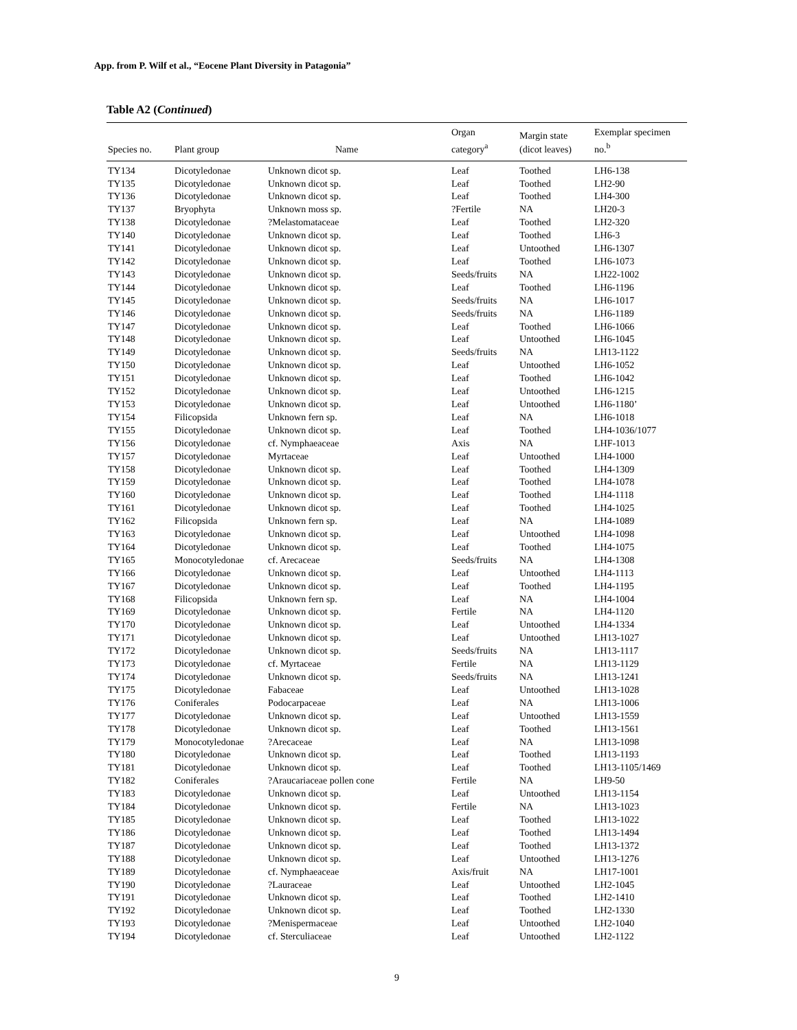App. from P. Wilf et al., “Eocene Plant Diversity in Patagonia”
Table A2 (Continued)
| Species no. | Plant group | Name | Organ category<sup>a</sup> | Margin state (dicot leaves) | Exemplar specimen no.<sup>b</sup> |
| --- | --- | --- | --- | --- | --- |
| TY134 | Dicotyledonae | Unknown dicot sp. | Leaf | Toothed | LH6-138 |
| TY135 | Dicotyledonae | Unknown dicot sp. | Leaf | Toothed | LH2-90 |
| TY136 | Dicotyledonae | Unknown dicot sp. | Leaf | Toothed | LH4-300 |
| TY137 | Bryophyta | Unknown moss sp. | ?Fertile | NA | LH20-3 |
| TY138 | Dicotyledonae | ?Melastomataceae | Leaf | Toothed | LH2-320 |
| TY140 | Dicotyledonae | Unknown dicot sp. | Leaf | Toothed | LH6-3 |
| TY141 | Dicotyledonae | Unknown dicot sp. | Leaf | Untoothed | LH6-1307 |
| TY142 | Dicotyledonae | Unknown dicot sp. | Leaf | Toothed | LH6-1073 |
| TY143 | Dicotyledonae | Unknown dicot sp. | Seeds/fruits | NA | LH22-1002 |
| TY144 | Dicotyledonae | Unknown dicot sp. | Leaf | Toothed | LH6-1196 |
| TY145 | Dicotyledonae | Unknown dicot sp. | Seeds/fruits | NA | LH6-1017 |
| TY146 | Dicotyledonae | Unknown dicot sp. | Seeds/fruits | NA | LH6-1189 |
| TY147 | Dicotyledonae | Unknown dicot sp. | Leaf | Toothed | LH6-1066 |
| TY148 | Dicotyledonae | Unknown dicot sp. | Leaf | Untoothed | LH6-1045 |
| TY149 | Dicotyledonae | Unknown dicot sp. | Seeds/fruits | NA | LH13-1122 |
| TY150 | Dicotyledonae | Unknown dicot sp. | Leaf | Untoothed | LH6-1052 |
| TY151 | Dicotyledonae | Unknown dicot sp. | Leaf | Toothed | LH6-1042 |
| TY152 | Dicotyledonae | Unknown dicot sp. | Leaf | Untoothed | LH6-1215 |
| TY153 | Dicotyledonae | Unknown dicot sp. | Leaf | Untoothed | LH6-1180’ |
| TY154 | Filicopsida | Unknown fern sp. | Leaf | NA | LH6-1018 |
| TY155 | Dicotyledonae | Unknown dicot sp. | Leaf | Toothed | LH4-1036/1077 |
| TY156 | Dicotyledonae | cf. Nymphaeaceae | Axis | NA | LHF-1013 |
| TY157 | Dicotyledonae | Myrtaceae | Leaf | Untoothed | LH4-1000 |
| TY158 | Dicotyledonae | Unknown dicot sp. | Leaf | Toothed | LH4-1309 |
| TY159 | Dicotyledonae | Unknown dicot sp. | Leaf | Toothed | LH4-1078 |
| TY160 | Dicotyledonae | Unknown dicot sp. | Leaf | Toothed | LH4-1118 |
| TY161 | Dicotyledonae | Unknown dicot sp. | Leaf | Toothed | LH4-1025 |
| TY162 | Filicopsida | Unknown fern sp. | Leaf | NA | LH4-1089 |
| TY163 | Dicotyledonae | Unknown dicot sp. | Leaf | Untoothed | LH4-1098 |
| TY164 | Dicotyledonae | Unknown dicot sp. | Leaf | Toothed | LH4-1075 |
| TY165 | Monocotyledonae | cf. Arecaceae | Seeds/fruits | NA | LH4-1308 |
| TY166 | Dicotyledonae | Unknown dicot sp. | Leaf | Untoothed | LH4-1113 |
| TY167 | Dicotyledonae | Unknown dicot sp. | Leaf | Toothed | LH4-1195 |
| TY168 | Filicopsida | Unknown fern sp. | Leaf | NA | LH4-1004 |
| TY169 | Dicotyledonae | Unknown dicot sp. | Fertile | NA | LH4-1120 |
| TY170 | Dicotyledonae | Unknown dicot sp. | Leaf | Untoothed | LH4-1334 |
| TY171 | Dicotyledonae | Unknown dicot sp. | Leaf | Untoothed | LH13-1027 |
| TY172 | Dicotyledonae | Unknown dicot sp. | Seeds/fruits | NA | LH13-1117 |
| TY173 | Dicotyledonae | cf. Myrtaceae | Fertile | NA | LH13-1129 |
| TY174 | Dicotyledonae | Unknown dicot sp. | Seeds/fruits | NA | LH13-1241 |
| TY175 | Dicotyledonae | Fabaceae | Leaf | Untoothed | LH13-1028 |
| TY176 | Coniferales | Podocarpaceae | Leaf | NA | LH13-1006 |
| TY177 | Dicotyledonae | Unknown dicot sp. | Leaf | Untoothed | LH13-1559 |
| TY178 | Dicotyledonae | Unknown dicot sp. | Leaf | Toothed | LH13-1561 |
| TY179 | Monocotyledonae | ?Arecaceae | Leaf | NA | LH13-1098 |
| TY180 | Dicotyledonae | Unknown dicot sp. | Leaf | Toothed | LH13-1193 |
| TY181 | Dicotyledonae | Unknown dicot sp. | Leaf | Toothed | LH13-1105/1469 |
| TY182 | Coniferales | ?Araucariaceae pollen cone | Fertile | NA | LH9-50 |
| TY183 | Dicotyledonae | Unknown dicot sp. | Leaf | Untoothed | LH13-1154 |
| TY184 | Dicotyledonae | Unknown dicot sp. | Fertile | NA | LH13-1023 |
| TY185 | Dicotyledonae | Unknown dicot sp. | Leaf | Toothed | LH13-1022 |
| TY186 | Dicotyledonae | Unknown dicot sp. | Leaf | Toothed | LH13-1494 |
| TY187 | Dicotyledonae | Unknown dicot sp. | Leaf | Toothed | LH13-1372 |
| TY188 | Dicotyledonae | Unknown dicot sp. | Leaf | Untoothed | LH13-1276 |
| TY189 | Dicotyledonae | cf. Nymphaeaceae | Axis/fruit | NA | LH17-1001 |
| TY190 | Dicotyledonae | ?Lauraceae | Leaf | Untoothed | LH2-1045 |
| TY191 | Dicotyledonae | Unknown dicot sp. | Leaf | Toothed | LH2-1410 |
| TY192 | Dicotyledonae | Unknown dicot sp. | Leaf | Toothed | LH2-1330 |
| TY193 | Dicotyledonae | ?Menispermaceae | Leaf | Untoothed | LH2-1040 |
| TY194 | Dicotyledonae | cf. Sterculiaceae | Leaf | Untoothed | LH2-1122 |
9